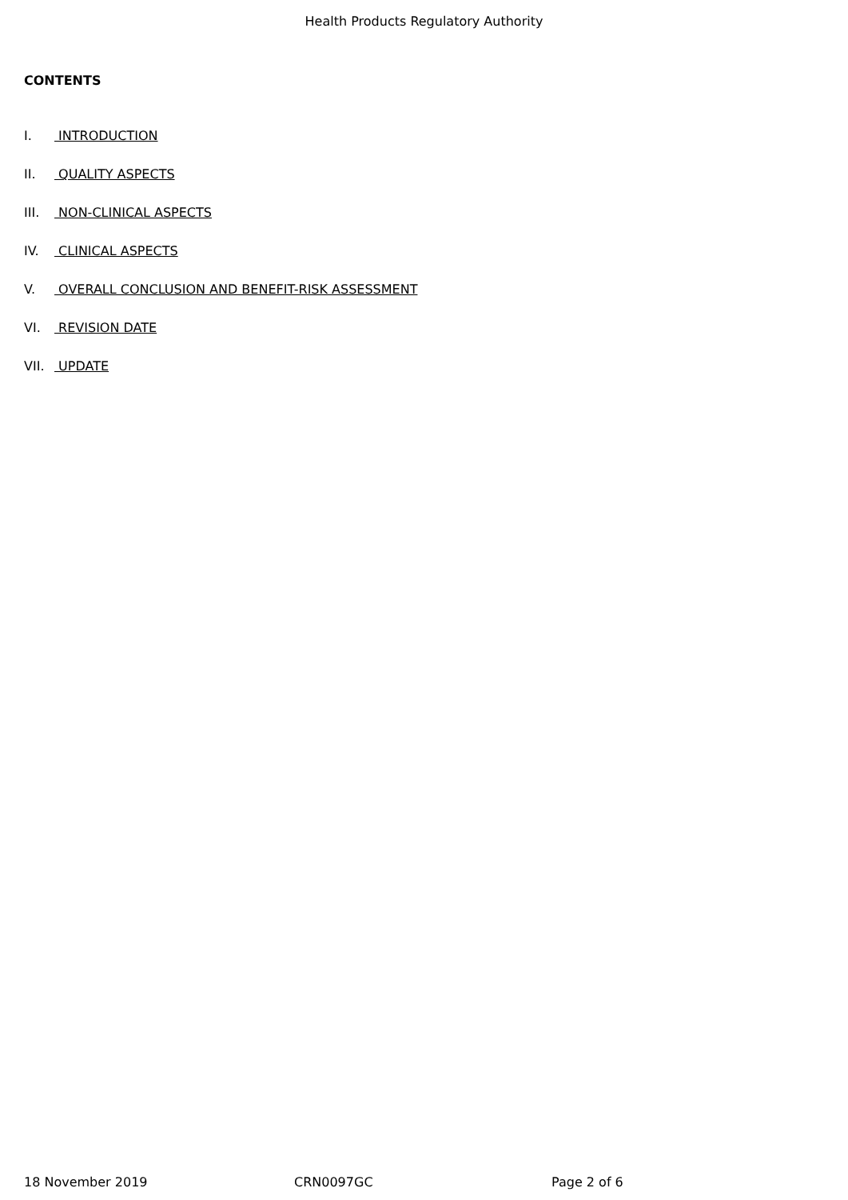Health Products Regulatory Authority
CONTENTS
I. INTRODUCTION
II. QUALITY ASPECTS
III. NON-CLINICAL ASPECTS
IV. CLINICAL ASPECTS
V. OVERALL CONCLUSION AND BENEFIT-RISK ASSESSMENT
VI. REVISION DATE
VII. UPDATE
18 November 2019 CRN0097GC Page 2 of 6